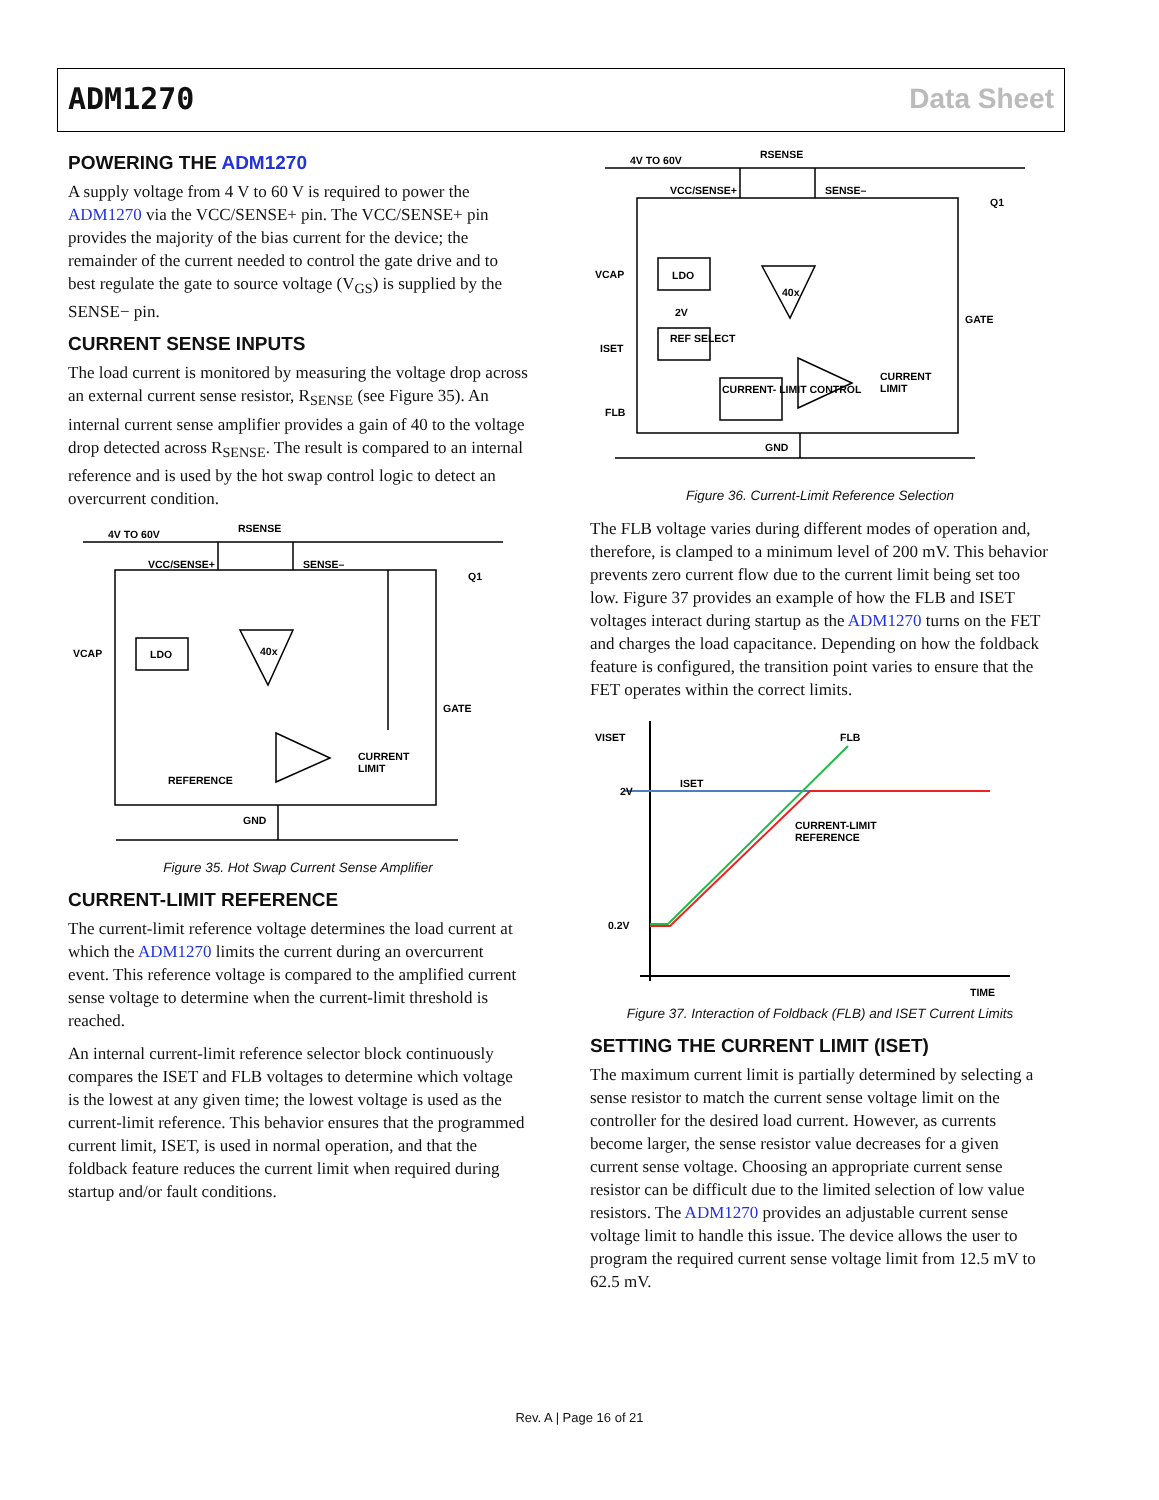ADM1270 Data Sheet
POWERING THE ADM1270
A supply voltage from 4 V to 60 V is required to power the ADM1270 via the VCC/SENSE+ pin. The VCC/SENSE+ pin provides the majority of the bias current for the device; the remainder of the current needed to control the gate drive and to best regulate the gate to source voltage (V<sub>GS</sub>) is supplied by the SENSE− pin.
CURRENT SENSE INPUTS
The load current is monitored by measuring the voltage drop across an external current sense resistor, R<sub>SENSE</sub> (see Figure 35). An internal current sense amplifier provides a gain of 40 to the voltage drop detected across R<sub>SENSE</sub>. The result is compared to an internal reference and is used by the hot swap control logic to detect an overcurrent condition.
4V TO 60V
RSENSE
VCC/SENSE+
SENSE–
Q1
VCAP
LDO
40x
GATE
CURRENT
LIMIT
REFERENCE
GND
Figure 35. Hot Swap Current Sense Amplifier
CURRENT-LIMIT REFERENCE
The current-limit reference voltage determines the load current at which the ADM1270 limits the current during an overcurrent event. This reference voltage is compared to the amplified current sense voltage to determine when the current-limit threshold is reached.
An internal current-limit reference selector block continuously compares the ISET and FLB voltages to determine which voltage is the lowest at any given time; the lowest voltage is used as the current-limit reference. This behavior ensures that the programmed current limit, ISET, is used in normal operation, and that the foldback feature reduces the current limit when required during startup and/or fault conditions.
4V TO 60V
RSENSE
VCC/SENSE+
SENSE–
Q1
VCAP
LDO
2V
REF SELECT
ISET
FLB
CURRENT- LIMIT CONTROL
40x
GATE
CURRENT
LIMIT
GND
Figure 36. Current-Limit Reference Selection
The FLB voltage varies during different modes of operation and, therefore, is clamped to a minimum level of 200 mV. This behavior prevents zero current flow due to the current limit being set too low. Figure 37 provides an example of how the FLB and ISET voltages interact during startup as the ADM1270 turns on the FET and charges the load capacitance. Depending on how the foldback feature is configured, the transition point varies to ensure that the FET operates within the correct limits.
VISET
2V
ISET
FLB
CURRENT-LIMIT
REFERENCE
0.2V
TIME
Figure 37. Interaction of Foldback (FLB) and ISET Current Limits
SETTING THE CURRENT LIMIT (ISET)
The maximum current limit is partially determined by selecting a sense resistor to match the current sense voltage limit on the controller for the desired load current. However, as currents become larger, the sense resistor value decreases for a given current sense voltage. Choosing an appropriate current sense resistor can be difficult due to the limited selection of low value resistors. The ADM1270 provides an adjustable current sense voltage limit to handle this issue. The device allows the user to program the required current sense voltage limit from 12.5 mV to 62.5 mV.
Rev. A | Page 16 of 21